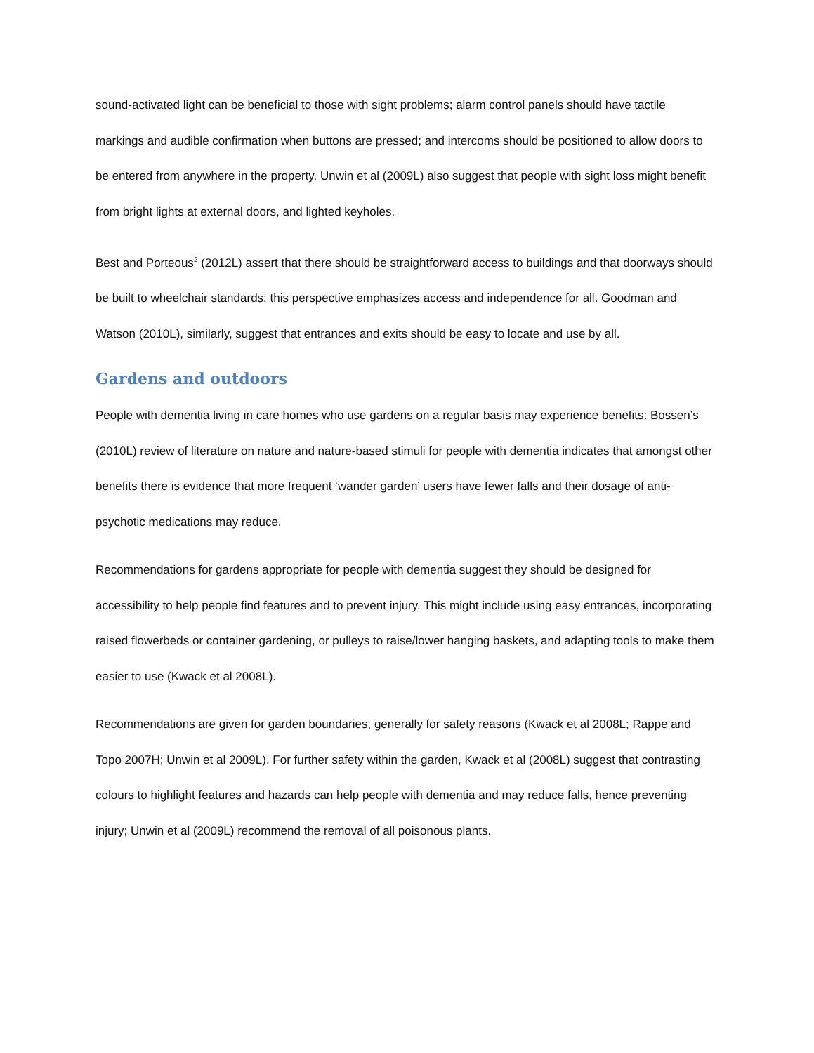sound-activated light can be beneficial to those with sight problems; alarm control panels should have tactile markings and audible confirmation when buttons are pressed; and intercoms should be positioned to allow doors to be entered from anywhere in the property. Unwin et al (2009L) also suggest that people with sight loss might benefit from bright lights at external doors, and lighted keyholes.
Best and Porteous<sup>2</sup> (2012L) assert that there should be straightforward access to buildings and that doorways should be built to wheelchair standards: this perspective emphasizes access and independence for all. Goodman and Watson (2010L), similarly, suggest that entrances and exits should be easy to locate and use by all.
Gardens and outdoors
People with dementia living in care homes who use gardens on a regular basis may experience benefits: Bossen’s (2010L) review of literature on nature and nature-based stimuli for people with dementia indicates that amongst other benefits there is evidence that more frequent ‘wander garden’ users have fewer falls and their dosage of anti-psychotic medications may reduce.
Recommendations for gardens appropriate for people with dementia suggest they should be designed for accessibility to help people find features and to prevent injury. This might include using easy entrances, incorporating raised flowerbeds or container gardening, or pulleys to raise/lower hanging baskets, and adapting tools to make them easier to use (Kwack et al 2008L).
Recommendations are given for garden boundaries, generally for safety reasons (Kwack et al 2008L; Rappe and Topo 2007H; Unwin et al 2009L). For further safety within the garden, Kwack et al (2008L) suggest that contrasting colours to highlight features and hazards can help people with dementia and may reduce falls, hence preventing injury; Unwin et al (2009L) recommend the removal of all poisonous plants.